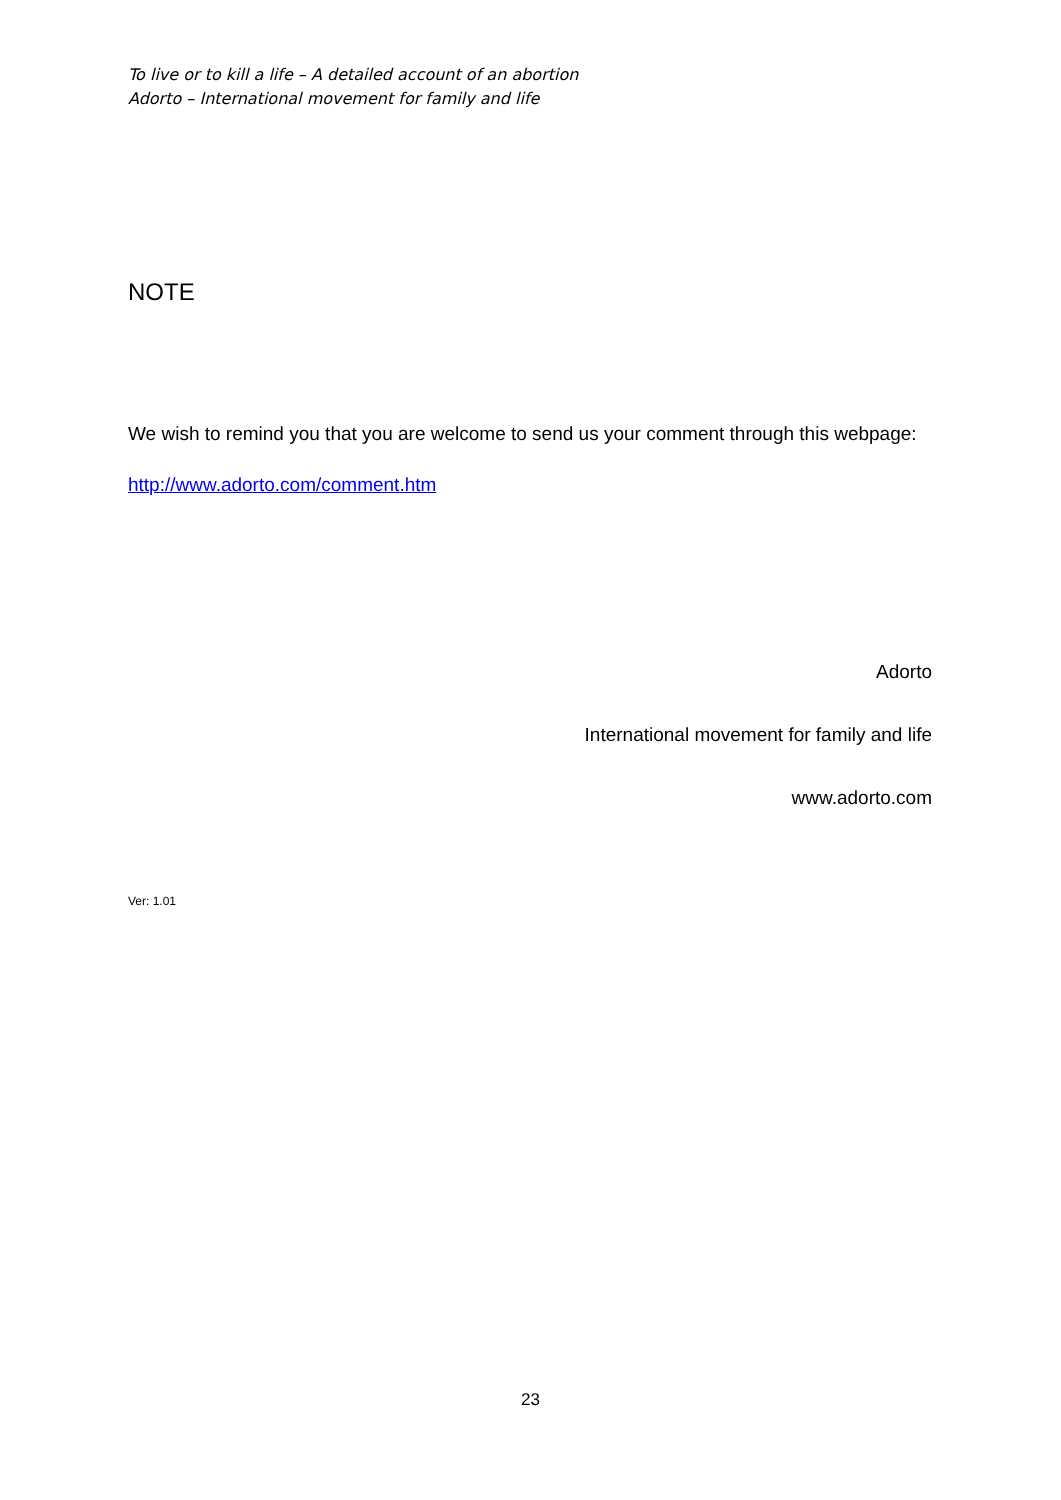To live or to kill a life – A detailed account of an abortion
Adorto – International movement for family and life
NOTE
We wish to remind you that you are welcome to send us your comment through this webpage:
http://www.adorto.com/comment.htm
Adorto
International movement for family and life
www.adorto.com
Ver: 1.01
23